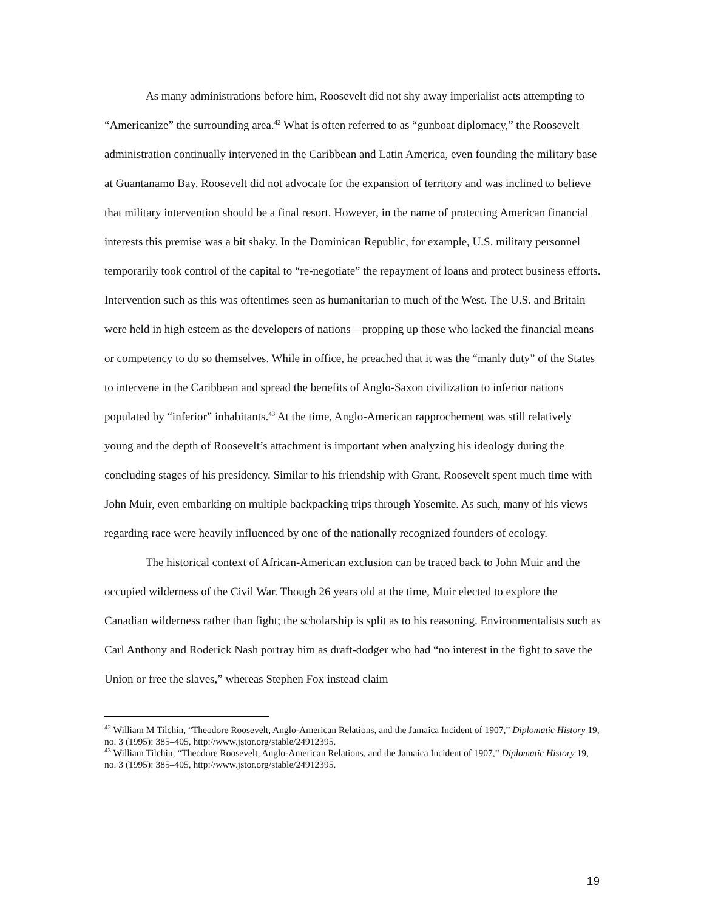As many administrations before him, Roosevelt did not shy away imperialist acts attempting to “Americanize” the surrounding area.<sup>42</sup> What is often referred to as “gunboat diplomacy,” the Roosevelt administration continually intervened in the Caribbean and Latin America, even founding the military base at Guantanamo Bay. Roosevelt did not advocate for the expansion of territory and was inclined to believe that military intervention should be a final resort. However, in the name of protecting American financial interests this premise was a bit shaky. In the Dominican Republic, for example, U.S. military personnel temporarily took control of the capital to “re-negotiate” the repayment of loans and protect business efforts. Intervention such as this was oftentimes seen as humanitarian to much of the West. The U.S. and Britain were held in high esteem as the developers of nations—propping up those who lacked the financial means or competency to do so themselves. While in office, he preached that it was the “manly duty” of the States to intervene in the Caribbean and spread the benefits of Anglo-Saxon civilization to inferior nations populated by “inferior” inhabitants.<sup>43</sup> At the time, Anglo-American rapprochement was still relatively young and the depth of Roosevelt’s attachment is important when analyzing his ideology during the concluding stages of his presidency. Similar to his friendship with Grant, Roosevelt spent much time with John Muir, even embarking on multiple backpacking trips through Yosemite. As such, many of his views regarding race were heavily influenced by one of the nationally recognized founders of ecology.
The historical context of African-American exclusion can be traced back to John Muir and the occupied wilderness of the Civil War. Though 26 years old at the time, Muir elected to explore the Canadian wilderness rather than fight; the scholarship is split as to his reasoning. Environmentalists such as Carl Anthony and Roderick Nash portray him as draft-dodger who had “no interest in the fight to save the Union or free the slaves,” whereas Stephen Fox instead claim
<sup>42</sup> William M Tilchin, “Theodore Roosevelt, Anglo-American Relations, and the Jamaica Incident of 1907,” Diplomatic History 19, no. 3 (1995): 385–405, http://www.jstor.org/stable/24912395.
<sup>43</sup> William Tilchin, “Theodore Roosevelt, Anglo-American Relations, and the Jamaica Incident of 1907,” Diplomatic History 19, no. 3 (1995): 385–405, http://www.jstor.org/stable/24912395.
19